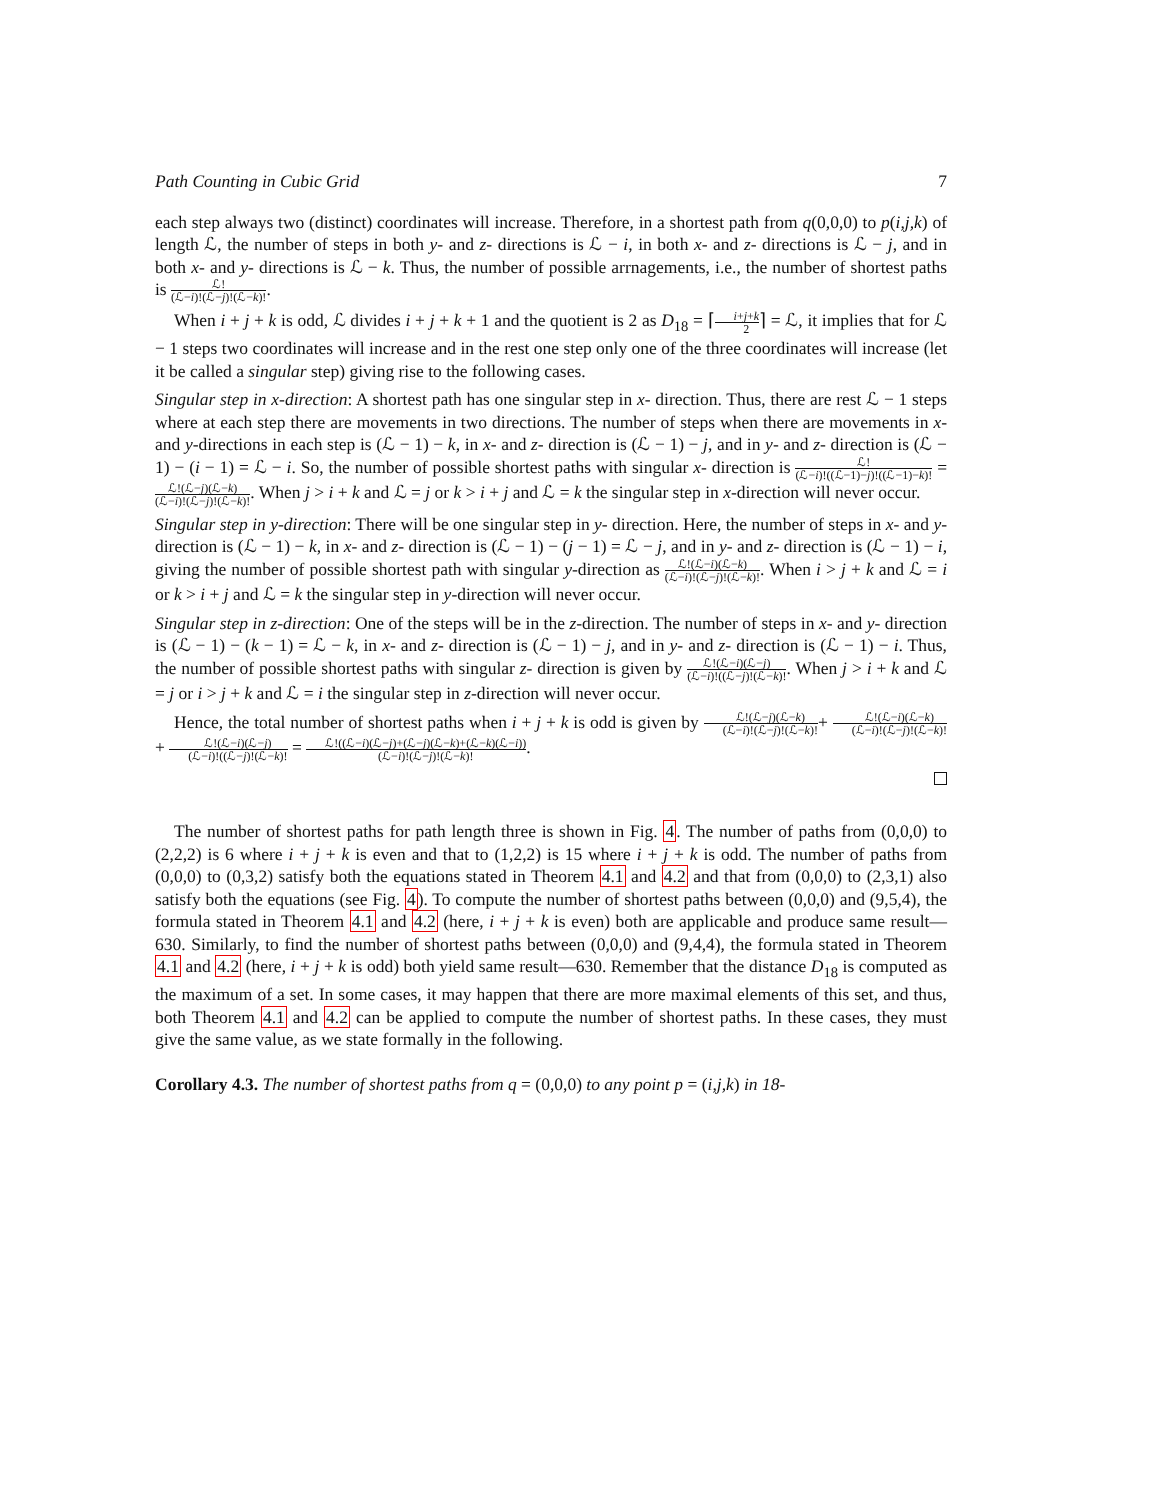Path Counting in Cubic Grid 7
each step always two (distinct) coordinates will increase. Therefore, in a shortest path from q(0,0,0) to p(i,j,k) of length ℒ, the number of steps in both y- and z- directions is ℒ − i, in both x- and z- directions is ℒ − j, and in both x- and y- directions is ℒ − k. Thus, the number of possible arrnagements, i.e., the number of shortest paths is ℒ! (ℒ−i)!(ℒ−j)!(ℒ−k)!.
When i + j + k is odd, ℒ divides i + j + k + 1 and the quotient is 2 as D<sub>18</sub> = ⌈i+j+k 2⌉ = ℒ, it implies that for ℒ − 1 steps two coordinates will increase and in the rest one step only one of the three coordinates will increase (let it be called a singular step) giving rise to the following cases.
Singular step in x-direction: A shortest path has one singular step in x- direction. Thus, there are rest ℒ − 1 steps where at each step there are movements in two directions. The number of steps when there are movements in x- and y-directions in each step is (ℒ − 1) − k, in x- and z- direction is (ℒ − 1) − j, and in y- and z- direction is (ℒ − 1) − (i − 1) = ℒ − i. So, the number of possible shortest paths with singular x- direction is ℒ! (ℒ−i)!((ℒ−1)−j)!((ℒ−1)−k)! = ℒ!(ℒ−j)(ℒ−k) (ℒ−i)!(ℒ−j)!(ℒ−k)!. When j > i + k and ℒ = j or k > i + j and ℒ = k the singular step in x-direction will never occur.
Singular step in y-direction: There will be one singular step in y- direction. Here, the number of steps in x- and y- direction is (ℒ − 1) − k, in x- and z- direction is (ℒ − 1) − (j − 1) = ℒ − j, and in y- and z- direction is (ℒ − 1) − i, giving the number of possible shortest path with singular y-direction as ℒ!(ℒ−i)(ℒ−k) (ℒ−i)!(ℒ−j)!(ℒ−k)!. When i > j + k and ℒ = i or k > i + j and ℒ = k the singular step in y-direction will never occur.
Singular step in z-direction: One of the steps will be in the z-direction. The number of steps in x- and y- direction is (ℒ − 1) − (k − 1) = ℒ − k, in x- and z- direction is (ℒ − 1) − j, and in y- and z- direction is (ℒ − 1) − i. Thus, the number of possible shortest paths with singular z- direction is given by ℒ!(ℒ−i)(ℒ−j) (ℒ−i)!((ℒ−j)!(ℒ−k)!. When j > i + k and ℒ = j or i > j + k and ℒ = i the singular step in z-direction will never occur.
Hence, the total number of shortest paths when i + j + k is odd is given by ℒ!(ℒ−j)(ℒ−k) (ℒ−i)!(ℒ−j)!(ℒ−k)!+ ℒ!(ℒ−i)(ℒ−k) (ℒ−i)!(ℒ−j)!(ℒ−k)!+ ℒ!(ℒ−i)(ℒ−j) (ℒ−i)!((ℒ−j)!(ℒ−k)! = ℒ!((ℒ−i)(ℒ−j)+(ℒ−j)(ℒ−k)+(ℒ−k)(ℒ−i)) (ℒ−i)!(ℒ−j)!(ℒ−k)!.
The number of shortest paths for path length three is shown in Fig. 4. The number of paths from (0,0,0) to (2,2,2) is 6 where i + j + k is even and that to (1,2,2) is 15 where i + j + k is odd. The number of paths from (0,0,0) to (0,3,2) satisfy both the equations stated in Theorem 4.1 and 4.2 and that from (0,0,0) to (2,3,1) also satisfy both the equations (see Fig. 4). To compute the number of shortest paths between (0,0,0) and (9,5,4), the formula stated in Theorem 4.1 and 4.2 (here, i + j + k is even) both are applicable and produce same result—630. Similarly, to find the number of shortest paths between (0,0,0) and (9,4,4), the formula stated in Theorem 4.1 and 4.2 (here, i + j + k is odd) both yield same result—630. Remember that the distance D<sub>18</sub> is computed as the maximum of a set. In some cases, it may happen that there are more maximal elements of this set, and thus, both Theorem 4.1 and 4.2 can be applied to compute the number of shortest paths. In these cases, they must give the same value, as we state formally in the following.
Corollary 4.3. The number of shortest paths from q = (0,0,0) to any point p = (i,j,k) in 18-